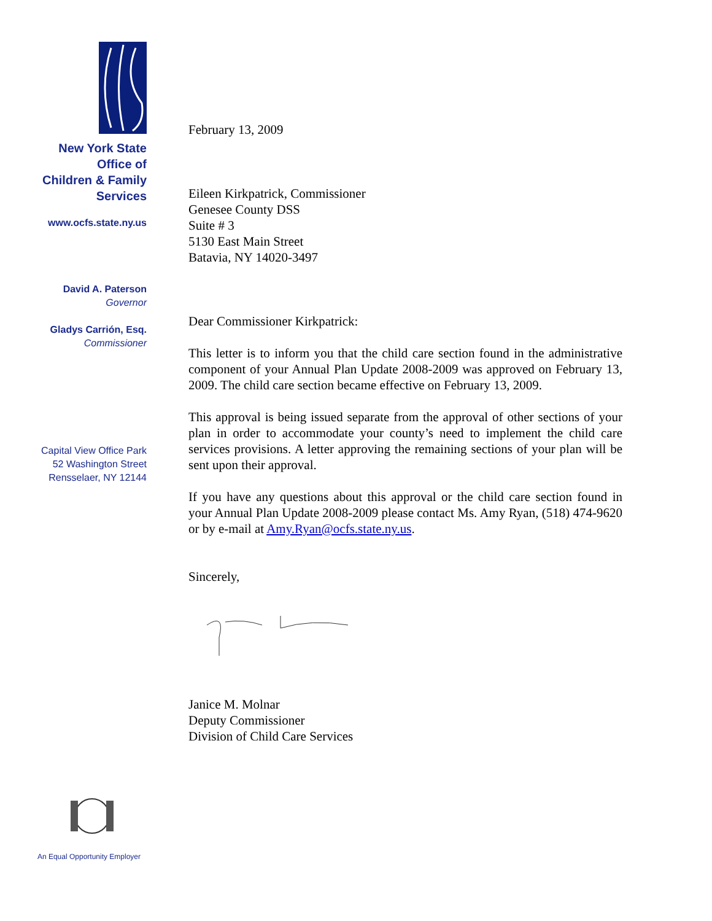New York State
Office of
Children & Family
Services
www.ocfs.state.ny.us
David A. Paterson
Governor
Gladys Carrión, Esq.
Commissioner
Capital View Office Park
52 Washington Street
Rensselaer, NY 12144
An Equal Opportunity Employer
February 13, 2009
Eileen Kirkpatrick, Commissioner
Genesee County DSS
Suite # 3
5130 East Main Street
Batavia, NY 14020-3497
Dear Commissioner Kirkpatrick:
This letter is to inform you that the child care section found in the administrative component of your Annual Plan Update 2008-2009 was approved on February 13, 2009. The child care section became effective on February 13, 2009.
This approval is being issued separate from the approval of other sections of your plan in order to accommodate your county’s need to implement the child care services provisions. A letter approving the remaining sections of your plan will be sent upon their approval.
If you have any questions about this approval or the child care section found in your Annual Plan Update 2008-2009 please contact Ms. Amy Ryan, (518) 474-9620 or by e-mail at Amy.Ryan@ocfs.state.ny.us.
Sincerely,
Janice M. Molnar
Deputy Commissioner
Division of Child Care Services